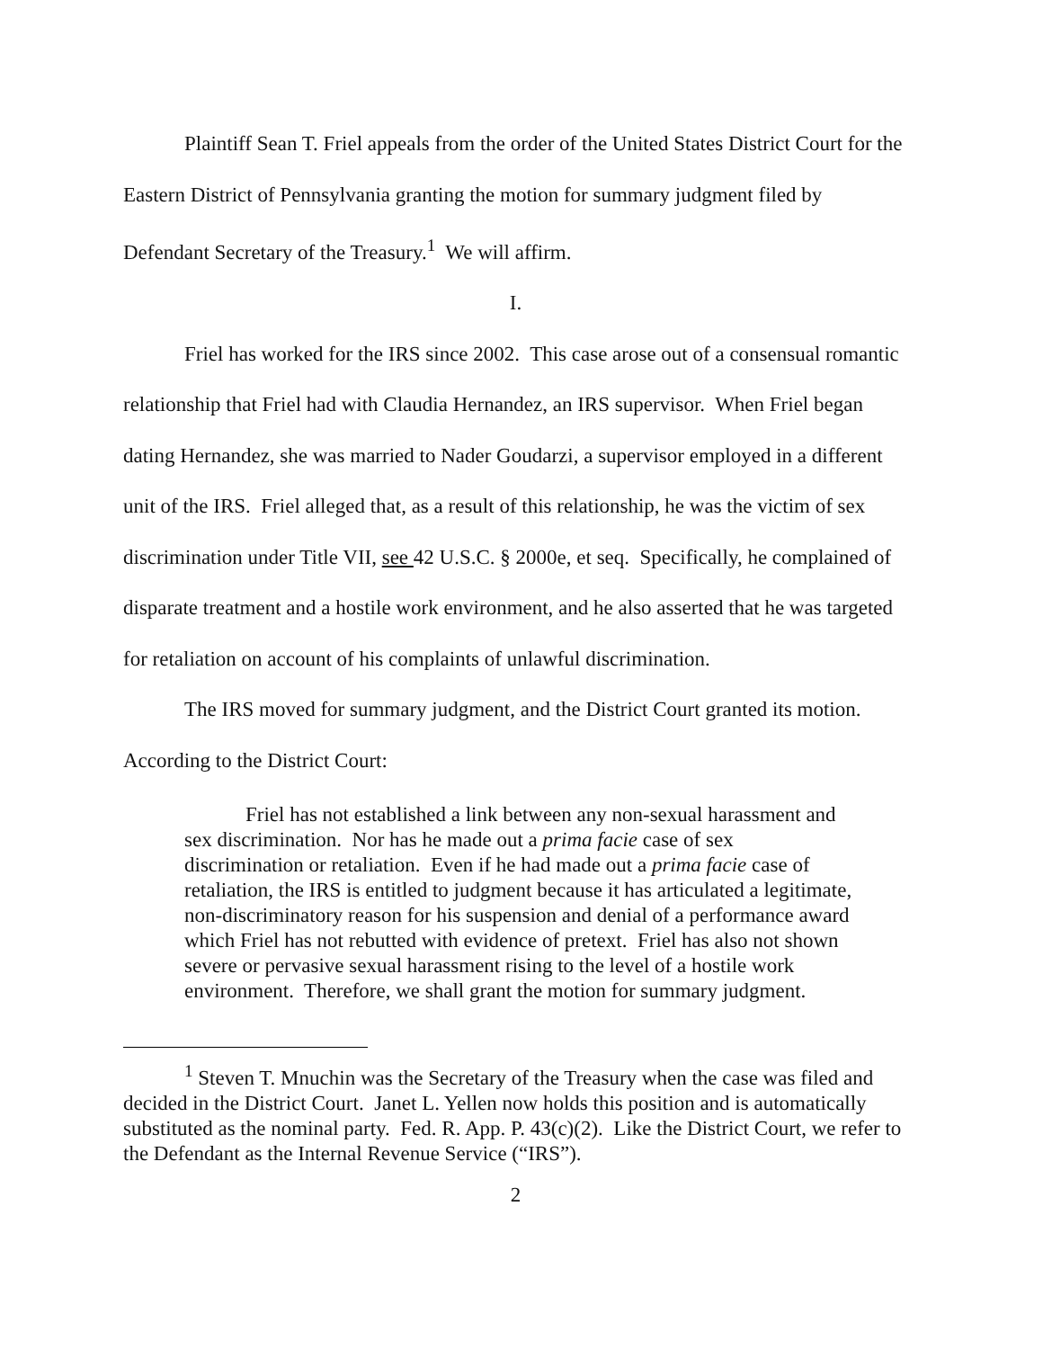Plaintiff Sean T. Friel appeals from the order of the United States District Court for the Eastern District of Pennsylvania granting the motion for summary judgment filed by Defendant Secretary of the Treasury.<sup>1</sup> We will affirm.
I.
Friel has worked for the IRS since 2002. This case arose out of a consensual romantic relationship that Friel had with Claudia Hernandez, an IRS supervisor. When Friel began dating Hernandez, she was married to Nader Goudarzi, a supervisor employed in a different unit of the IRS. Friel alleged that, as a result of this relationship, he was the victim of sex discrimination under Title VII, see 42 U.S.C. § 2000e, et seq. Specifically, he complained of disparate treatment and a hostile work environment, and he also asserted that he was targeted for retaliation on account of his complaints of unlawful discrimination.
The IRS moved for summary judgment, and the District Court granted its motion.
According to the District Court:
Friel has not established a link between any non-sexual harassment and sex discrimination. Nor has he made out a prima facie case of sex discrimination or retaliation. Even if he had made out a prima facie case of retaliation, the IRS is entitled to judgment because it has articulated a legitimate, non-discriminatory reason for his suspension and denial of a performance award which Friel has not rebutted with evidence of pretext. Friel has also not shown severe or pervasive sexual harassment rising to the level of a hostile work environment. Therefore, we shall grant the motion for summary judgment.
<sup>1</sup> Steven T. Mnuchin was the Secretary of the Treasury when the case was filed and decided in the District Court. Janet L. Yellen now holds this position and is automatically substituted as the nominal party. Fed. R. App. P. 43(c)(2). Like the District Court, we refer to the Defendant as the Internal Revenue Service (“IRS”).
2